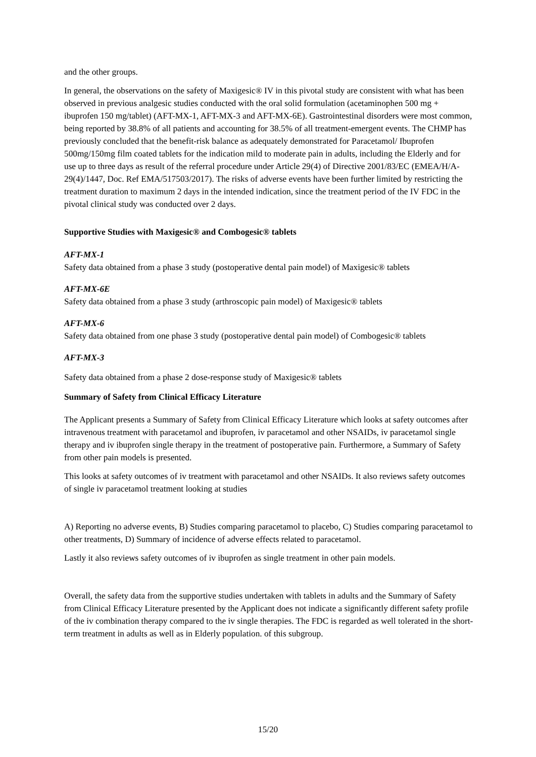and the other groups.
In general, the observations on the safety of Maxigesic® IV in this pivotal study are consistent with what has been observed in previous analgesic studies conducted with the oral solid formulation (acetaminophen 500 mg + ibuprofen 150 mg/tablet) (AFT-MX-1, AFT-MX-3 and AFT-MX-6E). Gastrointestinal disorders were most common, being reported by 38.8% of all patients and accounting for 38.5% of all treatment-emergent events. The CHMP has previously concluded that the benefit-risk balance as adequately demonstrated for Paracetamol/ Ibuprofen 500mg/150mg film coated tablets for the indication mild to moderate pain in adults, including the Elderly and for use up to three days as result of the referral procedure under Article 29(4) of Directive 2001/83/EC (EMEA/H/A-29(4)/1447, Doc. Ref EMA/517503/2017). The risks of adverse events have been further limited by restricting the treatment duration to maximum 2 days in the intended indication, since the treatment period of the IV FDC in the pivotal clinical study was conducted over 2 days.
Supportive Studies with Maxigesic® and Combogesic® tablets
AFT-MX-1
Safety data obtained from a phase 3 study (postoperative dental pain model) of Maxigesic® tablets
AFT-MX-6E
Safety data obtained from a phase 3 study (arthroscopic pain model) of Maxigesic® tablets
AFT-MX-6
Safety data obtained from one phase 3 study (postoperative dental pain model) of Combogesic® tablets
AFT-MX-3
Safety data obtained from a phase 2 dose-response study of Maxigesic® tablets
Summary of Safety from Clinical Efficacy Literature
The Applicant presents a Summary of Safety from Clinical Efficacy Literature which looks at safety outcomes after intravenous treatment with paracetamol and ibuprofen, iv paracetamol and other NSAIDs, iv paracetamol single therapy and iv ibuprofen single therapy in the treatment of postoperative pain. Furthermore, a Summary of Safety from other pain models is presented.
This looks at safety outcomes of iv treatment with paracetamol and other NSAIDs. It also reviews safety outcomes of single iv paracetamol treatment looking at studies
A) Reporting no adverse events, B) Studies comparing paracetamol to placebo, C) Studies comparing paracetamol to other treatments, D) Summary of incidence of adverse effects related to paracetamol.
Lastly it also reviews safety outcomes of iv ibuprofen as single treatment in other pain models.
Overall, the safety data from the supportive studies undertaken with tablets in adults and the Summary of Safety from Clinical Efficacy Literature presented by the Applicant does not indicate a significantly different safety profile of the iv combination therapy compared to the iv single therapies. The FDC is regarded as well tolerated in the short-term treatment in adults as well as in Elderly population. of this subgroup.
15/20